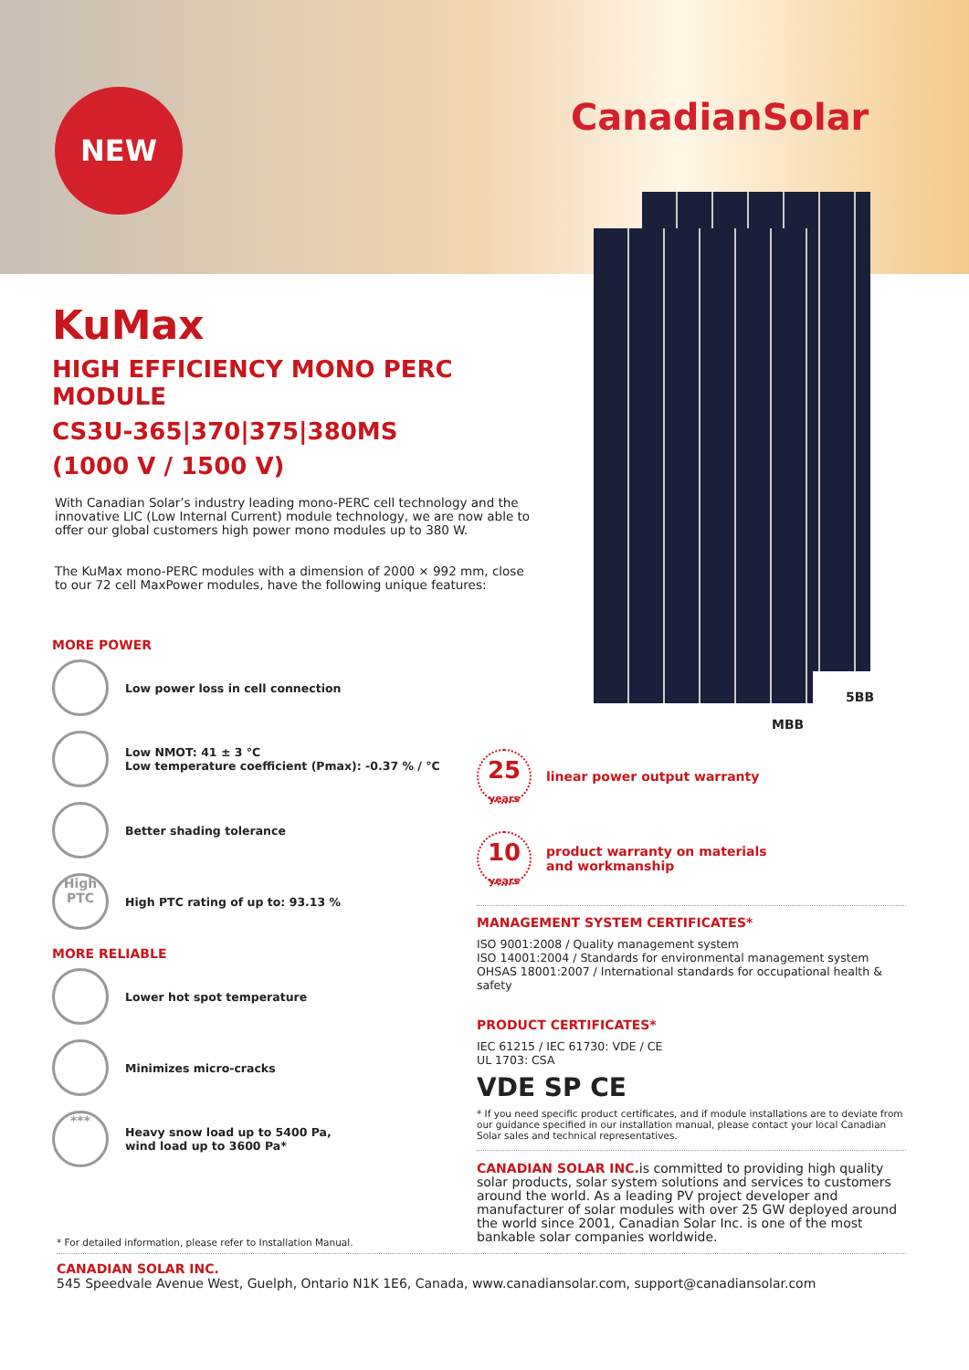NEW CanadianSolar
5BB
MBB
KuMax
HIGH EFFICIENCY MONO PERC MODULE
CS3U-365|370|375|380MS
(1000 V / 1500 V)
With Canadian Solar’s industry leading mono-PERC cell technology and the innovative LIC (Low Internal Current) module technology, we are now able to offer our global customers high power mono modules up to 380 W.
The KuMax mono-PERC modules with a dimension of 2000 × 992 mm, close to our 72 cell MaxPower modules, have the following unique features:
MORE POWER
Low power loss in cell connection
Low NMOT: 41 ± 3 °C
Low temperature coefficient (Pmax): -0.37 % / °C
Better shading tolerance
High
PTC
High PTC rating of up to: 93.13 %
MORE RELIABLE
Lower hot spot temperature
Minimizes micro-cracks
***
Heavy snow load up to 5400 Pa,
wind load up to 3600 Pa*
25
years
linear power output warranty
10
years
product warranty on materials
and workmanship
MANAGEMENT SYSTEM CERTIFICATES*
ISO 9001:2008 / Quality management system
ISO 14001:2004 / Standards for environmental management system
OHSAS 18001:2007 / International standards for occupational health & safety
PRODUCT CERTIFICATES*
IEC 61215 / IEC 61730: VDE / CE
UL 1703: CSA
VDE SP CE
* If you need specific product certificates, and if module installations are to deviate from our guidance specified in our installation manual, please contact your local Canadian Solar sales and technical representatives.
CANADIAN SOLAR INC. is committed to providing high quality solar products, solar system solutions and services to customers around the world. As a leading PV project developer and manufacturer of solar modules with over 25 GW deployed around the world since 2001, Canadian Solar Inc. is one of the most bankable solar companies worldwide.
* For detailed information, please refer to Installation Manual.
CANADIAN SOLAR INC.
545 Speedvale Avenue West, Guelph, Ontario N1K 1E6, Canada, www.canadiansolar.com, support@canadiansolar.com